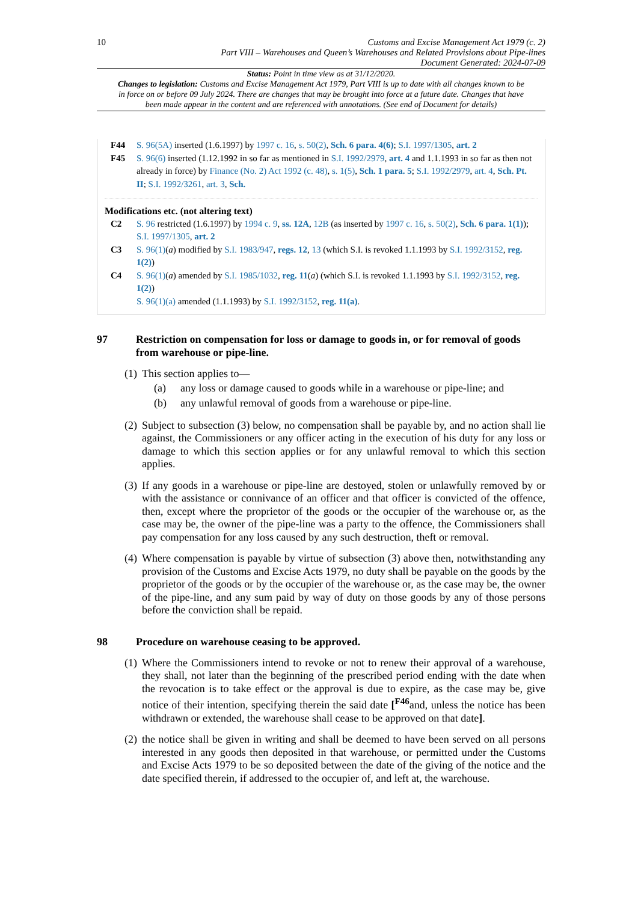10
Customs and Excise Management Act 1979 (c. 2)
Part VIII – Warehouses and Queen’s Warehouses and Related Provisions about Pipe-lines
Document Generated: 2024-07-09
Status: Point in time view as at 31/12/2020.
Changes to legislation: Customs and Excise Management Act 1979, Part VIII is up to date with all changes known to be in force on or before 09 July 2024. There are changes that may be brought into force at a future date. Changes that have been made appear in the content and are referenced with annotations. (See end of Document for details)
F44 S. 96(5A) inserted (1.6.1997) by 1997 c. 16, s. 50(2), Sch. 6 para. 4(6); S.I. 1997/1305, art. 2
F45 S. 96(6) inserted (1.12.1992 in so far as mentioned in S.I. 1992/2979, art. 4 and 1.1.1993 in so far as then not already in force) by Finance (No. 2) Act 1992 (c. 48), s. 1(5), Sch. 1 para. 5; S.I. 1992/2979, art. 4, Sch. Pt. II; S.I. 1992/3261, art. 3, Sch.
Modifications etc. (not altering text)
C2 S. 96 restricted (1.6.1997) by 1994 c. 9, ss. 12A, 12B (as inserted by 1997 c. 16, s. 50(2), Sch. 6 para. 1(1)); S.I. 1997/1305, art. 2
C3 S. 96(1)(a) modified by S.I. 1983/947, regs. 12, 13 (which S.I. is revoked 1.1.1993 by S.I. 1992/3152, reg. 1(2))
C4 S. 96(1)(a) amended by S.I. 1985/1032, reg. 11(a) (which S.I. is revoked 1.1.1993 by S.I. 1992/3152, reg. 1(2))
S. 96(1)(a) amended (1.1.1993) by S.I. 1992/3152, reg. 11(a).
97 Restriction on compensation for loss or damage to goods in, or for removal of goods from warehouse or pipe-line.
(1) This section applies to—
(a) any loss or damage caused to goods while in a warehouse or pipe-line; and
(b) any unlawful removal of goods from a warehouse or pipe-line.
(2) Subject to subsection (3) below, no compensation shall be payable by, and no action shall lie against, the Commissioners or any officer acting in the execution of his duty for any loss or damage to which this section applies or for any unlawful removal to which this section applies.
(3) If any goods in a warehouse or pipe-line are destoyed, stolen or unlawfully removed by or with the assistance or connivance of an officer and that officer is convicted of the offence, then, except where the proprietor of the goods or the occupier of the warehouse or, as the case may be, the owner of the pipe-line was a party to the offence, the Commissioners shall pay compensation for any loss caused by any such destruction, theft or removal.
(4) Where compensation is payable by virtue of subsection (3) above then, notwithstanding any provision of the Customs and Excise Acts 1979, no duty shall be payable on the goods by the proprietor of the goods or by the occupier of the warehouse or, as the case may be, the owner of the pipe-line, and any sum paid by way of duty on those goods by any of those persons before the conviction shall be repaid.
98 Procedure on warehouse ceasing to be approved.
(1) Where the Commissioners intend to revoke or not to renew their approval of a warehouse, they shall, not later than the beginning of the prescribed period ending with the date when the revocation is to take effect or the approval is due to expire, as the case may be, give notice of their intention, specifying therein the said date [<sup>F46</sup>and, unless the notice has been withdrawn or extended, the warehouse shall cease to be approved on that date].
(2) the notice shall be given in writing and shall be deemed to have been served on all persons interested in any goods then deposited in that warehouse, or permitted under the Customs and Excise Acts 1979 to be so deposited between the date of the giving of the notice and the date specified therein, if addressed to the occupier of, and left at, the warehouse.